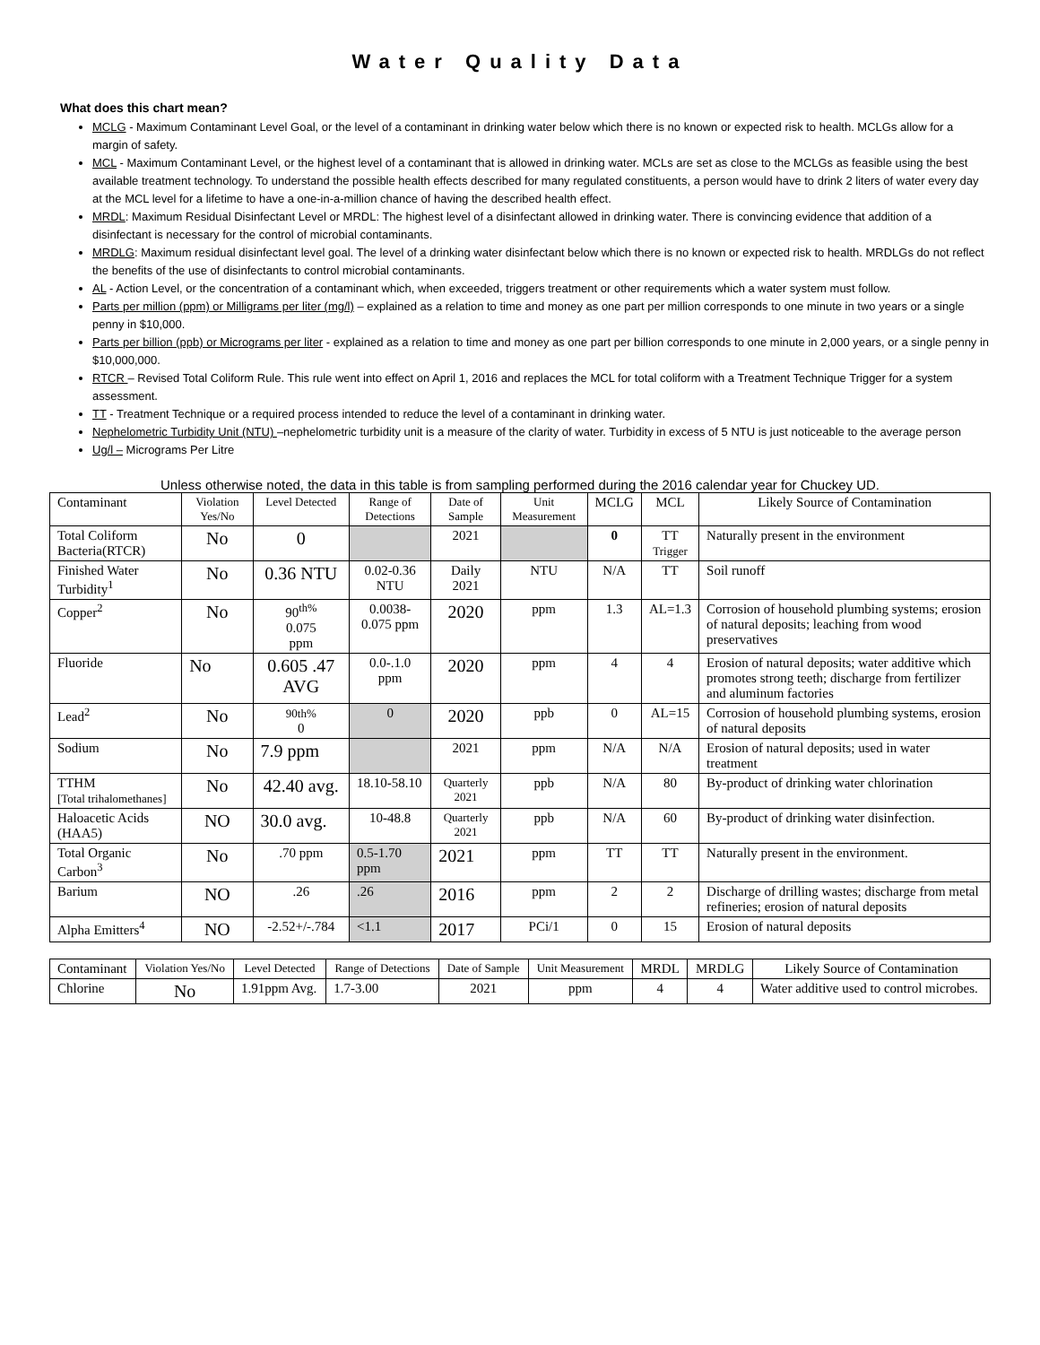Water Quality Data
What does this chart mean?
MCLG - Maximum Contaminant Level Goal, or the level of a contaminant in drinking water below which there is no known or expected risk to health. MCLGs allow for a margin of safety.
MCL - Maximum Contaminant Level, or the highest level of a contaminant that is allowed in drinking water. MCLs are set as close to the MCLGs as feasible using the best available treatment technology. To understand the possible health effects described for many regulated constituents, a person would have to drink 2 liters of water every day at the MCL level for a lifetime to have a one-in-a-million chance of having the described health effect.
MRDL: Maximum Residual Disinfectant Level or MRDL: The highest level of a disinfectant allowed in drinking water. There is convincing evidence that addition of a disinfectant is necessary for the control of microbial contaminants.
MRDLG: Maximum residual disinfectant level goal. The level of a drinking water disinfectant below which there is no known or expected risk to health. MRDLGs do not reflect the benefits of the use of disinfectants to control microbial contaminants.
AL - Action Level, or the concentration of a contaminant which, when exceeded, triggers treatment or other requirements which a water system must follow.
Parts per million (ppm) or Milligrams per liter (mg/l) – explained as a relation to time and money as one part per million corresponds to one minute in two years or a single penny in $10,000.
Parts per billion (ppb) or Micrograms per liter - explained as a relation to time and money as one part per billion corresponds to one minute in 2,000 years, or a single penny in $10,000,000.
RTCR – Revised Total Coliform Rule. This rule went into effect on April 1, 2016 and replaces the MCL for total coliform with a Treatment Technique Trigger for a system assessment.
TT - Treatment Technique or a required process intended to reduce the level of a contaminant in drinking water.
Nephelometric Turbidity Unit (NTU) –nephelometric turbidity unit is a measure of the clarity of water. Turbidity in excess of 5 NTU is just noticeable to the average person
Ug/l – Micrograms Per Litre
Unless otherwise noted, the data in this table is from sampling performed during the 2016 calendar year for Chuckey UD.
| Contaminant | Violation Yes/No | Level Detected | Range of Detections | Date of Sample | Unit Measurement | MCLG | MCL | Likely Source of Contamination |
| --- | --- | --- | --- | --- | --- | --- | --- | --- |
| Total Coliform Bacteria(RTCR) | No | 0 | | 2021 | | 0 | TT Trigger | Naturally present in the environment |
| Finished Water Turbidity<sup>1</sup> | No | 0.36 NTU | 0.02-0.36 NTU | Daily 2021 | NTU | N/A | TT | Soil runoff |
| Copper<sup>2</sup> | No | 90<sup>th%</sup> 0.075 ppm | 0.0038-0.075 ppm | 2020 | ppm | 1.3 | AL=1.3 | Corrosion of household plumbing systems; erosion of natural deposits; leaching from wood preservatives |
| Fluoride | No | 0.605 .47 AVG | 0.0-.1.0 ppm | 2020 | ppm | 4 | 4 | Erosion of natural deposits; water additive which promotes strong teeth; discharge from fertilizer and aluminum factories |
| Lead<sup>2</sup> | No | 90th% 0 | 0 | 2020 | ppb | 0 | AL=15 | Corrosion of household plumbing systems, erosion of natural deposits |
| Sodium | No | 7.9 ppm | | 2021 | ppm | N/A | N/A | Erosion of natural deposits; used in water treatment |
| TTHM [Total trihalomethanes] | No | 42.40 avg. | 18.10-58.10 | Quarterly 2021 | ppb | N/A | 80 | By-product of drinking water chlorination |
| Haloacetic Acids (HAA5) | NO | 30.0 avg. | 10-48.8 | Quarterly 2021 | ppb | N/A | 60 | By-product of drinking water disinfection. |
| Total Organic Carbon<sup>3</sup> | No | .70 ppm | 0.5-1.70 ppm | 2021 | ppm | TT | TT | Naturally present in the environment. |
| Barium | NO | .26 | .26 | 2016 | ppm | 2 | 2 | Discharge of drilling wastes; discharge from metal refineries; erosion of natural deposits |
| Alpha Emitters<sup>4</sup> | NO | -2.52+/-.784 | <1.1 | 2017 | PCi/1 | 0 | 15 | Erosion of natural deposits |
| Contaminant | Violation Yes/No | Level Detected | Range of Detections | Date of Sample | Unit Measurement | MRDL | MRDLG | Likely Source of Contamination |
| --- | --- | --- | --- | --- | --- | --- | --- | --- |
| Chlorine | No | 1.91ppm Avg. | 1.7-3.00 | 2021 | ppm | 4 | 4 | Water additive used to control microbes. |